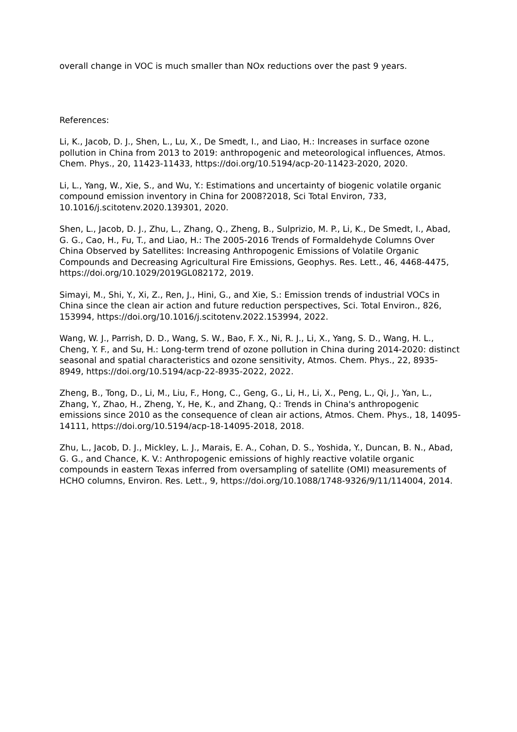overall change in VOC is much smaller than NOx reductions over the past 9 years.
References:
Li, K., Jacob, D. J., Shen, L., Lu, X., De Smedt, I., and Liao, H.: Increases in surface ozone pollution in China from 2013 to 2019: anthropogenic and meteorological influences, Atmos. Chem. Phys., 20, 11423-11433, https://doi.org/10.5194/acp-20-11423-2020, 2020.
Li, L., Yang, W., Xie, S., and Wu, Y.: Estimations and uncertainty of biogenic volatile organic compound emission inventory in China for 2008?2018, Sci Total Environ, 733, 10.1016/j.scitotenv.2020.139301, 2020.
Shen, L., Jacob, D. J., Zhu, L., Zhang, Q., Zheng, B., Sulprizio, M. P., Li, K., De Smedt, I., Abad, G. G., Cao, H., Fu, T., and Liao, H.: The 2005-2016 Trends of Formaldehyde Columns Over China Observed by Satellites: Increasing Anthropogenic Emissions of Volatile Organic Compounds and Decreasing Agricultural Fire Emissions, Geophys. Res. Lett., 46, 4468-4475, https://doi.org/10.1029/2019GL082172, 2019.
Simayi, M., Shi, Y., Xi, Z., Ren, J., Hini, G., and Xie, S.: Emission trends of industrial VOCs in China since the clean air action and future reduction perspectives, Sci. Total Environ., 826, 153994, https://doi.org/10.1016/j.scitotenv.2022.153994, 2022.
Wang, W. J., Parrish, D. D., Wang, S. W., Bao, F. X., Ni, R. J., Li, X., Yang, S. D., Wang, H. L., Cheng, Y. F., and Su, H.: Long-term trend of ozone pollution in China during 2014-2020: distinct seasonal and spatial characteristics and ozone sensitivity, Atmos. Chem. Phys., 22, 8935-8949, https://doi.org/10.5194/acp-22-8935-2022, 2022.
Zheng, B., Tong, D., Li, M., Liu, F., Hong, C., Geng, G., Li, H., Li, X., Peng, L., Qi, J., Yan, L., Zhang, Y., Zhao, H., Zheng, Y., He, K., and Zhang, Q.: Trends in China's anthropogenic emissions since 2010 as the consequence of clean air actions, Atmos. Chem. Phys., 18, 14095-14111, https://doi.org/10.5194/acp-18-14095-2018, 2018.
Zhu, L., Jacob, D. J., Mickley, L. J., Marais, E. A., Cohan, D. S., Yoshida, Y., Duncan, B. N., Abad, G. G., and Chance, K. V.: Anthropogenic emissions of highly reactive volatile organic compounds in eastern Texas inferred from oversampling of satellite (OMI) measurements of HCHO columns, Environ. Res. Lett., 9, https://doi.org/10.1088/1748-9326/9/11/114004, 2014.